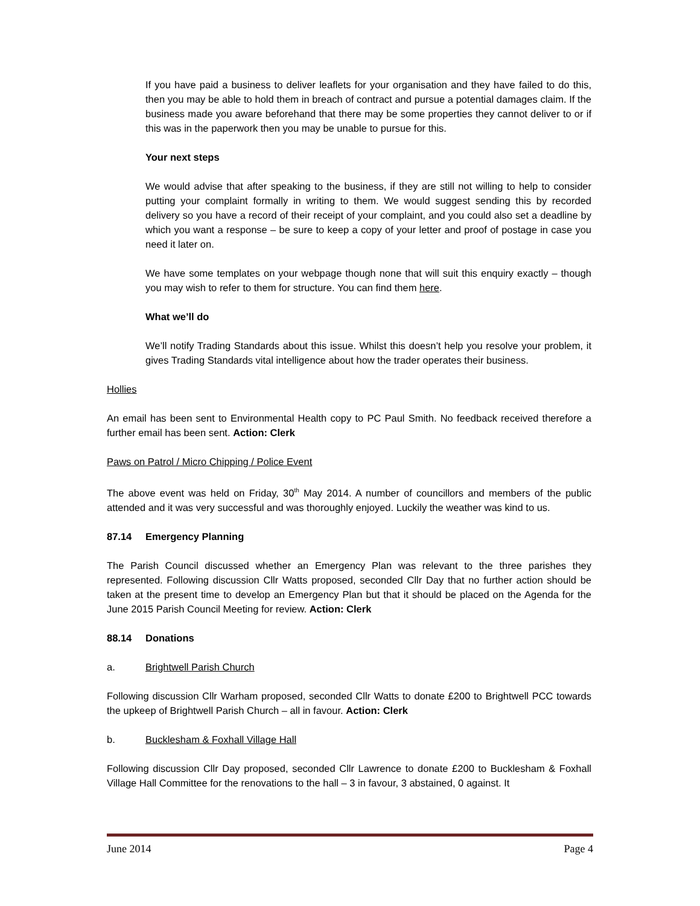If you have paid a business to deliver leaflets for your organisation and they have failed to do this, then you may be able to hold them in breach of contract and pursue a potential damages claim. If the business made you aware beforehand that there may be some properties they cannot deliver to or if this was in the paperwork then you may be unable to pursue for this.
Your next steps
We would advise that after speaking to the business, if they are still not willing to help to consider putting your complaint formally in writing to them. We would suggest sending this by recorded delivery so you have a record of their receipt of your complaint, and you could also set a deadline by which you want a response – be sure to keep a copy of your letter and proof of postage in case you need it later on.
We have some templates on your webpage though none that will suit this enquiry exactly – though you may wish to refer to them for structure. You can find them here.
What we’ll do
We’ll notify Trading Standards about this issue. Whilst this doesn’t help you resolve your problem, it gives Trading Standards vital intelligence about how the trader operates their business.
Hollies
An email has been sent to Environmental Health copy to PC Paul Smith. No feedback received therefore a further email has been sent. Action: Clerk
Paws on Patrol / Micro Chipping / Police Event
The above event was held on Friday, 30<sup>th</sup> May 2014. A number of councillors and members of the public attended and it was very successful and was thoroughly enjoyed. Luckily the weather was kind to us.
87.14 Emergency Planning
The Parish Council discussed whether an Emergency Plan was relevant to the three parishes they represented. Following discussion Cllr Watts proposed, seconded Cllr Day that no further action should be taken at the present time to develop an Emergency Plan but that it should be placed on the Agenda for the June 2015 Parish Council Meeting for review. Action: Clerk
88.14 Donations
a. Brightwell Parish Church
Following discussion Cllr Warham proposed, seconded Cllr Watts to donate £200 to Brightwell PCC towards the upkeep of Brightwell Parish Church – all in favour. Action: Clerk
b. Bucklesham & Foxhall Village Hall
Following discussion Cllr Day proposed, seconded Cllr Lawrence to donate £200 to Bucklesham & Foxhall Village Hall Committee for the renovations to the hall – 3 in favour, 3 abstained, 0 against. It
June 2014 Page 4